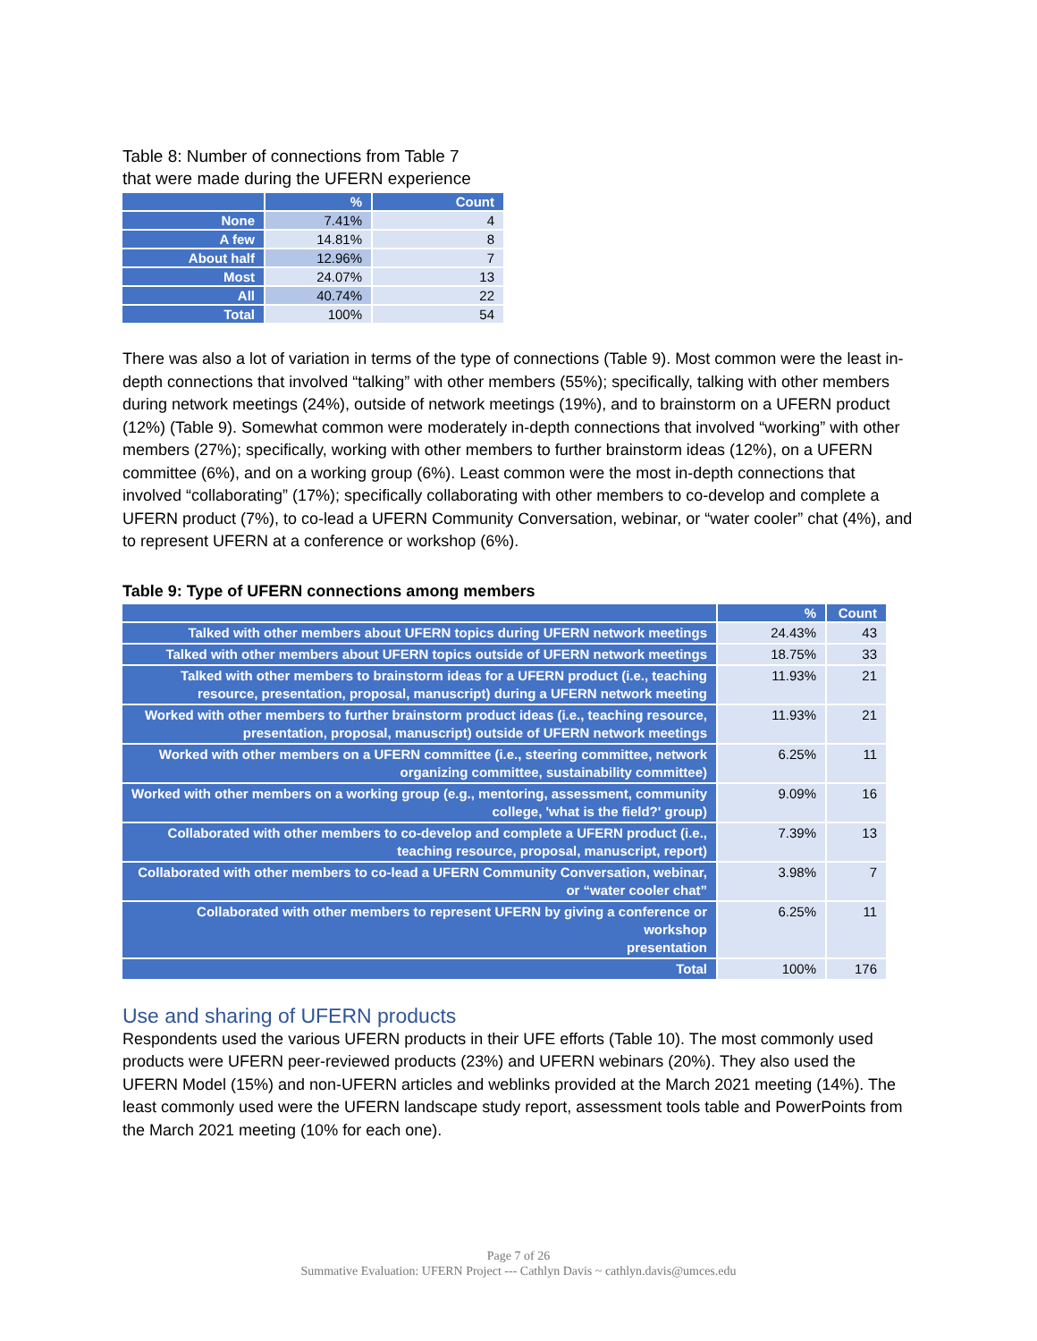Table 8: Number of connections from Table 7
that were made during the UFERN experience
| | % | Count |
| --- | --- | --- |
| None | 7.41% | 4 |
| A few | 14.81% | 8 |
| About half | 12.96% | 7 |
| Most | 24.07% | 13 |
| All | 40.74% | 22 |
| Total | 100% | 54 |
There was also a lot of variation in terms of the type of connections (Table 9). Most common were the least in-depth connections that involved “talking” with other members (55%); specifically, talking with other members during network meetings (24%), outside of network meetings (19%), and to brainstorm on a UFERN product (12%) (Table 9). Somewhat common were moderately in-depth connections that involved “working” with other members (27%); specifically, working with other members to further brainstorm ideas (12%), on a UFERN committee (6%), and on a working group (6%). Least common were the most in-depth connections that involved “collaborating” (17%); specifically collaborating with other members to co-develop and complete a UFERN product (7%), to co-lead a UFERN Community Conversation, webinar, or “water cooler” chat (4%), and to represent UFERN at a conference or workshop (6%).
Table 9: Type of UFERN connections among members
| | % | Count |
| --- | --- | --- |
| Talked with other members about UFERN topics during UFERN network meetings | 24.43% | 43 |
| Talked with other members about UFERN topics outside of UFERN network meetings | 18.75% | 33 |
| Talked with other members to brainstorm ideas for a UFERN product (i.e., teaching resource, presentation, proposal, manuscript) during a UFERN network meeting | 11.93% | 21 |
| Worked with other members to further brainstorm product ideas (i.e., teaching resource, presentation, proposal, manuscript) outside of UFERN network meetings | 11.93% | 21 |
| Worked with other members on a UFERN committee (i.e., steering committee, network organizing committee, sustainability committee) | 6.25% | 11 |
| Worked with other members on a working group (e.g., mentoring, assessment, community college, 'what is the field?' group) | 9.09% | 16 |
| Collaborated with other members to co-develop and complete a UFERN product (i.e., teaching resource, proposal, manuscript, report) | 7.39% | 13 |
| Collaborated with other members to co-lead a UFERN Community Conversation, webinar, or “water cooler chat” | 3.98% | 7 |
| Collaborated with other members to represent UFERN by giving a conference or workshop presentation | 6.25% | 11 |
| Total | 100% | 176 |
Use and sharing of UFERN products
Respondents used the various UFERN products in their UFE efforts (Table 10). The most commonly used products were UFERN peer-reviewed products (23%) and UFERN webinars (20%). They also used the UFERN Model (15%) and non-UFERN articles and weblinks provided at the March 2021 meeting (14%). The least commonly used were the UFERN landscape study report, assessment tools table and PowerPoints from the March 2021 meeting (10% for each one).
Page 7 of 26
Summative Evaluation: UFERN Project --- Cathlyn Davis ~ cathlyn.davis@umces.edu